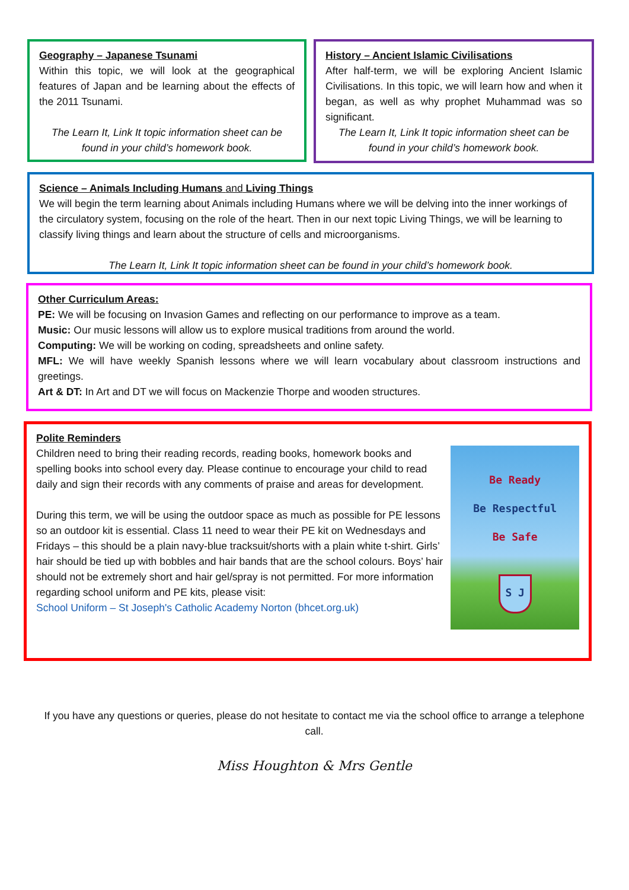Geography – Japanese Tsunami
Within this topic, we will look at the geographical features of Japan and be learning about the effects of the 2011 Tsunami.
The Learn It, Link It topic information sheet can be found in your child’s homework book.
History – Ancient Islamic Civilisations
After half-term, we will be exploring Ancient Islamic Civilisations. In this topic, we will learn how and when it began, as well as why prophet Muhammad was so significant.
The Learn It, Link It topic information sheet can be found in your child’s homework book.
Science – Animals Including Humans and Living Things
We will begin the term learning about Animals including Humans where we will be delving into the inner workings of the circulatory system, focusing on the role of the heart. Then in our next topic Living Things, we will be learning to classify living things and learn about the structure of cells and microorganisms.
The Learn It, Link It topic information sheet can be found in your child’s homework book.
Other Curriculum Areas:
PE: We will be focusing on Invasion Games and reflecting on our performance to improve as a team.
Music: Our music lessons will allow us to explore musical traditions from around the world.
Computing: We will be working on coding, spreadsheets and online safety.
MFL: We will have weekly Spanish lessons where we will learn vocabulary about classroom instructions and greetings.
Art & DT: In Art and DT we will focus on Mackenzie Thorpe and wooden structures.
Polite Reminders
Children need to bring their reading records, reading books, homework books and spelling books into school every day. Please continue to encourage your child to read daily and sign their records with any comments of praise and areas for development.
During this term, we will be using the outdoor space as much as possible for PE lessons so an outdoor kit is essential. Class 11 need to wear their PE kit on Wednesdays and Fridays – this should be a plain navy-blue tracksuit/shorts with a plain white t-shirt. Girls’ hair should be tied up with bobbles and hair bands that are the school colours. Boys’ hair should not be extremely short and hair gel/spray is not permitted. For more information regarding school uniform and PE kits, please visit:
School Uniform – St Joseph's Catholic Academy Norton (bhcet.org.uk)
Be Ready
Be Respectful
Be Safe
S J
If you have any questions or queries, please do not hesitate to contact me via the school office to arrange a telephone call.
Miss Houghton & Mrs Gentle